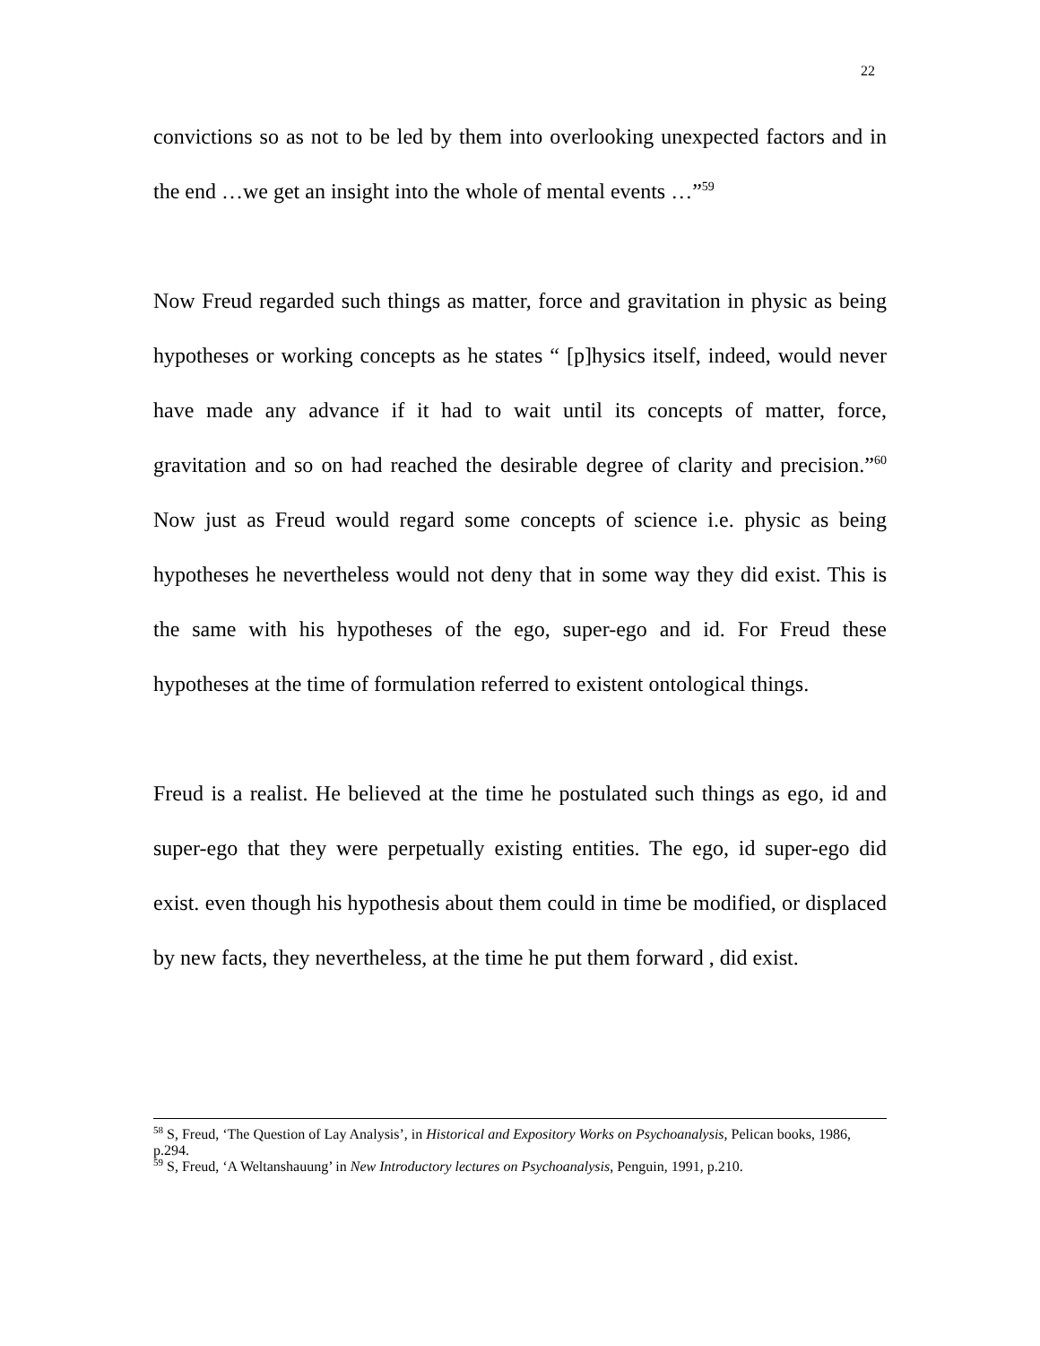22
convictions so as not to be led by them into overlooking unexpected factors and in the end …we get an insight into the whole of mental events …”<sup>59</sup>
Now Freud regarded such things as matter, force and gravitation in physic as being hypotheses or working concepts as he states “ [p]hysics itself, indeed, would never have made any advance if it had to wait until its concepts of matter, force, gravitation and so on had reached the desirable degree of clarity and precision.”<sup>60</sup> Now just as Freud would regard some concepts of science i.e. physic as being hypotheses he nevertheless would not deny that in some way they did exist. This is the same with his hypotheses of the ego, super-ego and id. For Freud these hypotheses at the time of formulation referred to existent ontological things.
Freud is a realist. He believed at the time he postulated such things as ego, id and super-ego that they were perpetually existing entities. The ego, id super-ego did exist. even though his hypothesis about them could in time be modified, or displaced by new facts, they nevertheless, at the time he put them forward , did exist.
<sup>58</sup> S, Freud, ‘The Question of Lay Analysis’, in Historical and Expository Works on Psychoanalysis, Pelican books, 1986, p.294.
<sup>59</sup> S, Freud, ‘A Weltanshauung’ in New Introductory lectures on Psychoanalysis, Penguin, 1991, p.210.